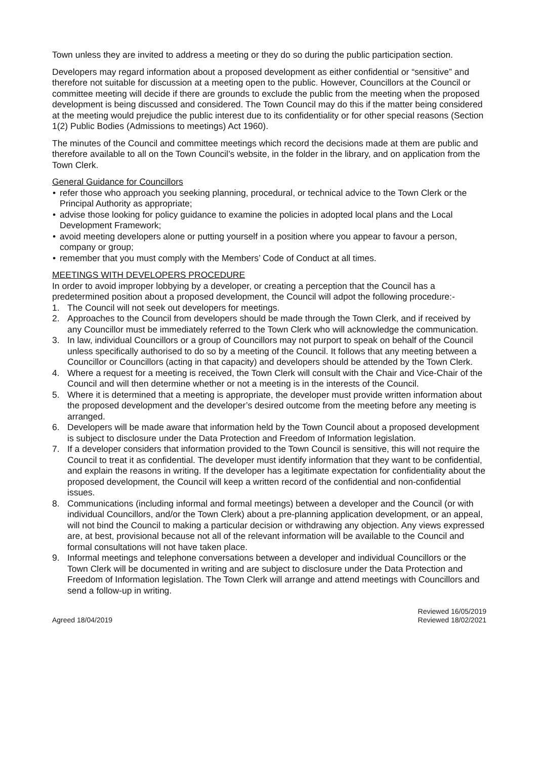Town unless they are invited to address a meeting or they do so during the public participation section.
Developers may regard information about a proposed development as either confidential or “sensitive” and therefore not suitable for discussion at a meeting open to the public. However, Councillors at the Council or committee meeting will decide if there are grounds to exclude the public from the meeting when the proposed development is being discussed and considered. The Town Council may do this if the matter being considered at the meeting would prejudice the public interest due to its confidentiality or for other special reasons (Section 1(2) Public Bodies (Admissions to meetings) Act 1960).
The minutes of the Council and committee meetings which record the decisions made at them are public and therefore available to all on the Town Council’s website, in the folder in the library, and on application from the Town Clerk.
General Guidance for Councillors
• refer those who approach you seeking planning, procedural, or technical advice to the Town Clerk or the Principal Authority as appropriate;
• advise those looking for policy guidance to examine the policies in adopted local plans and the Local Development Framework;
• avoid meeting developers alone or putting yourself in a position where you appear to favour a person, company or group;
• remember that you must comply with the Members’ Code of Conduct at all times.
MEETINGS WITH DEVELOPERS PROCEDURE
In order to avoid improper lobbying by a developer, or creating a perception that the Council has a predetermined position about a proposed development, the Council will adpot the following procedure:-
1. The Council will not seek out developers for meetings.
2. Approaches to the Council from developers should be made through the Town Clerk, and if received by any Councillor must be immediately referred to the Town Clerk who will acknowledge the communication.
3. In law, individual Councillors or a group of Councillors may not purport to speak on behalf of the Council unless specifically authorised to do so by a meeting of the Council. It follows that any meeting between a Councillor or Councillors (acting in that capacity) and developers should be attended by the Town Clerk.
4. Where a request for a meeting is received, the Town Clerk will consult with the Chair and Vice-Chair of the Council and will then determine whether or not a meeting is in the interests of the Council.
5. Where it is determined that a meeting is appropriate, the developer must provide written information about the proposed development and the developer’s desired outcome from the meeting before any meeting is arranged.
6. Developers will be made aware that information held by the Town Council about a proposed development is subject to disclosure under the Data Protection and Freedom of Information legislation.
7. If a developer considers that information provided to the Town Council is sensitive, this will not require the Council to treat it as confidential. The developer must identify information that they want to be confidential, and explain the reasons in writing. If the developer has a legitimate expectation for confidentiality about the proposed development, the Council will keep a written record of the confidential and non-confidential issues.
8. Communications (including informal and formal meetings) between a developer and the Council (or with individual Councillors, and/or the Town Clerk) about a pre-planning application development, or an appeal, will not bind the Council to making a particular decision or withdrawing any objection. Any views expressed are, at best, provisional because not all of the relevant information will be available to the Council and formal consultations will not have taken place.
9. Informal meetings and telephone conversations between a developer and individual Councillors or the Town Clerk will be documented in writing and are subject to disclosure under the Data Protection and Freedom of Information legislation. The Town Clerk will arrange and attend meetings with Councillors and send a follow-up in writing.
Agreed 18/04/2019
Reviewed 16/05/2019
Reviewed 18/02/2021